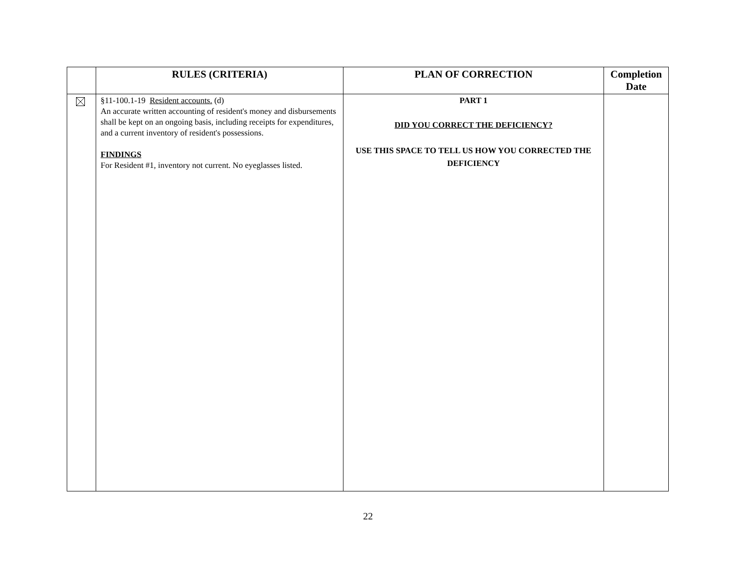| | RULES (CRITERIA) | PLAN OF CORRECTION | Completion Date |
| --- | --- | --- | --- |
| | §11-100.1-19 Resident accounts. (d) An accurate written accounting of resident's money and disbursements shall be kept on an ongoing basis, including receipts for expenditures, and a current inventory of resident's possessions. FINDINGS For Resident #1, inventory not current. No eyeglasses listed. | PART 1 DID YOU CORRECT THE DEFICIENCY? USE THIS SPACE TO TELL US HOW YOU CORRECTED THE DEFICIENCY | |
22